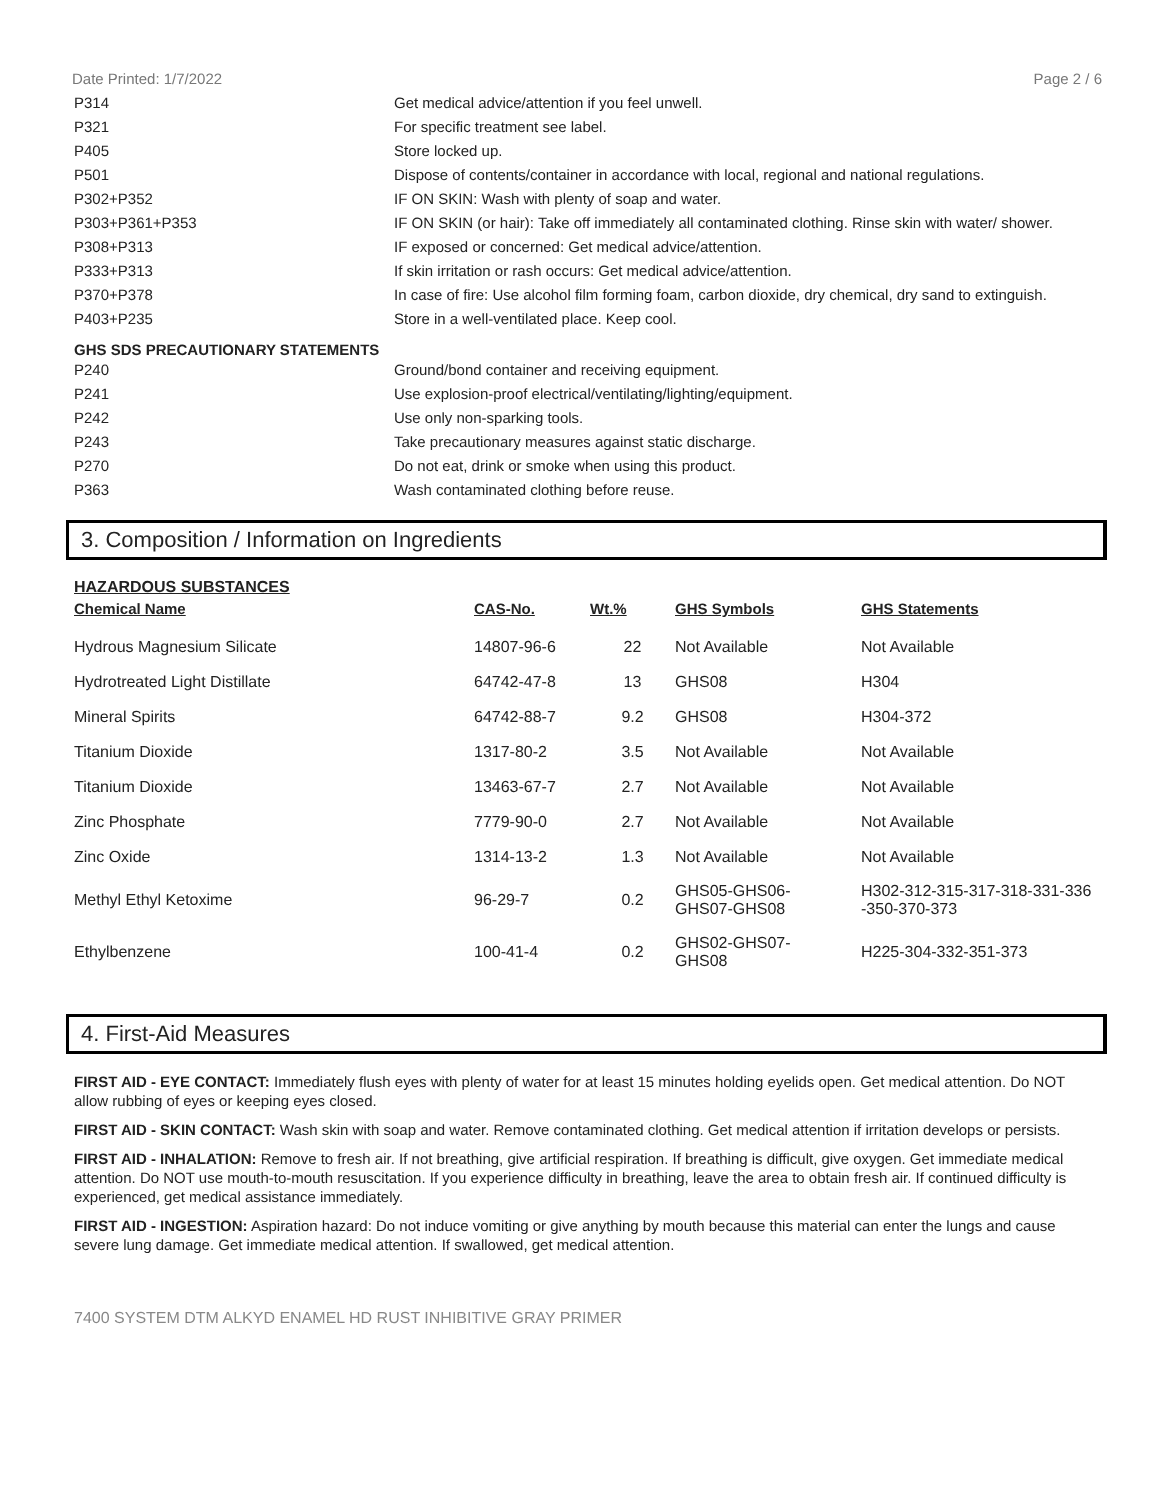Date Printed: 1/7/2022 Page 2 / 6
| P314 | Get medical advice/attention if you feel unwell. |
| P321 | For specific treatment see label. |
| P405 | Store locked up. |
| P501 | Dispose of contents/container in accordance with local, regional and national regulations. |
| P302+P352 | IF ON SKIN: Wash with plenty of soap and water. |
| P303+P361+P353 | IF ON SKIN (or hair): Take off immediately all contaminated clothing. Rinse skin with water/ shower. |
| P308+P313 | IF exposed or concerned: Get medical advice/attention. |
| P333+P313 | If skin irritation or rash occurs: Get medical advice/attention. |
| P370+P378 | In case of fire: Use alcohol film forming foam, carbon dioxide, dry chemical, dry sand to extinguish. |
| P403+P235 | Store in a well-ventilated place. Keep cool. |
GHS SDS PRECAUTIONARY STATEMENTS
| P240 | Ground/bond container and receiving equipment. |
| P241 | Use explosion-proof electrical/ventilating/lighting/equipment. |
| P242 | Use only non-sparking tools. |
| P243 | Take precautionary measures against static discharge. |
| P270 | Do not eat, drink or smoke when using this product. |
| P363 | Wash contaminated clothing before reuse. |
3. Composition / Information on Ingredients
HAZARDOUS SUBSTANCES
| Chemical Name | CAS-No. | Wt.% | GHS Symbols | GHS Statements |
| --- | --- | --- | --- | --- |
| Hydrous Magnesium Silicate | 14807-96-6 | 22 | Not Available | Not Available |
| Hydrotreated Light Distillate | 64742-47-8 | 13 | GHS08 | H304 |
| Mineral Spirits | 64742-88-7 | 9.2 | GHS08 | H304-372 |
| Titanium Dioxide | 1317-80-2 | 3.5 | Not Available | Not Available |
| Titanium Dioxide | 13463-67-7 | 2.7 | Not Available | Not Available |
| Zinc Phosphate | 7779-90-0 | 2.7 | Not Available | Not Available |
| Zinc Oxide | 1314-13-2 | 1.3 | Not Available | Not Available |
| Methyl Ethyl Ketoxime | 96-29-7 | 0.2 | GHS05-GHS06- GHS07-GHS08 | H302-312-315-317-318-331-336 -350-370-373 |
| Ethylbenzene | 100-41-4 | 0.2 | GHS02-GHS07- GHS08 | H225-304-332-351-373 |
4. First-Aid Measures
FIRST AID - EYE CONTACT: Immediately flush eyes with plenty of water for at least 15 minutes holding eyelids open. Get medical attention. Do NOT allow rubbing of eyes or keeping eyes closed.
FIRST AID - SKIN CONTACT: Wash skin with soap and water. Remove contaminated clothing. Get medical attention if irritation develops or persists.
FIRST AID - INHALATION: Remove to fresh air. If not breathing, give artificial respiration. If breathing is difficult, give oxygen. Get immediate medical attention. Do NOT use mouth-to-mouth resuscitation. If you experience difficulty in breathing, leave the area to obtain fresh air. If continued difficulty is experienced, get medical assistance immediately.
FIRST AID - INGESTION: Aspiration hazard: Do not induce vomiting or give anything by mouth because this material can enter the lungs and cause severe lung damage. Get immediate medical attention. If swallowed, get medical attention.
7400 SYSTEM DTM ALKYD ENAMEL HD RUST INHIBITIVE GRAY PRIMER